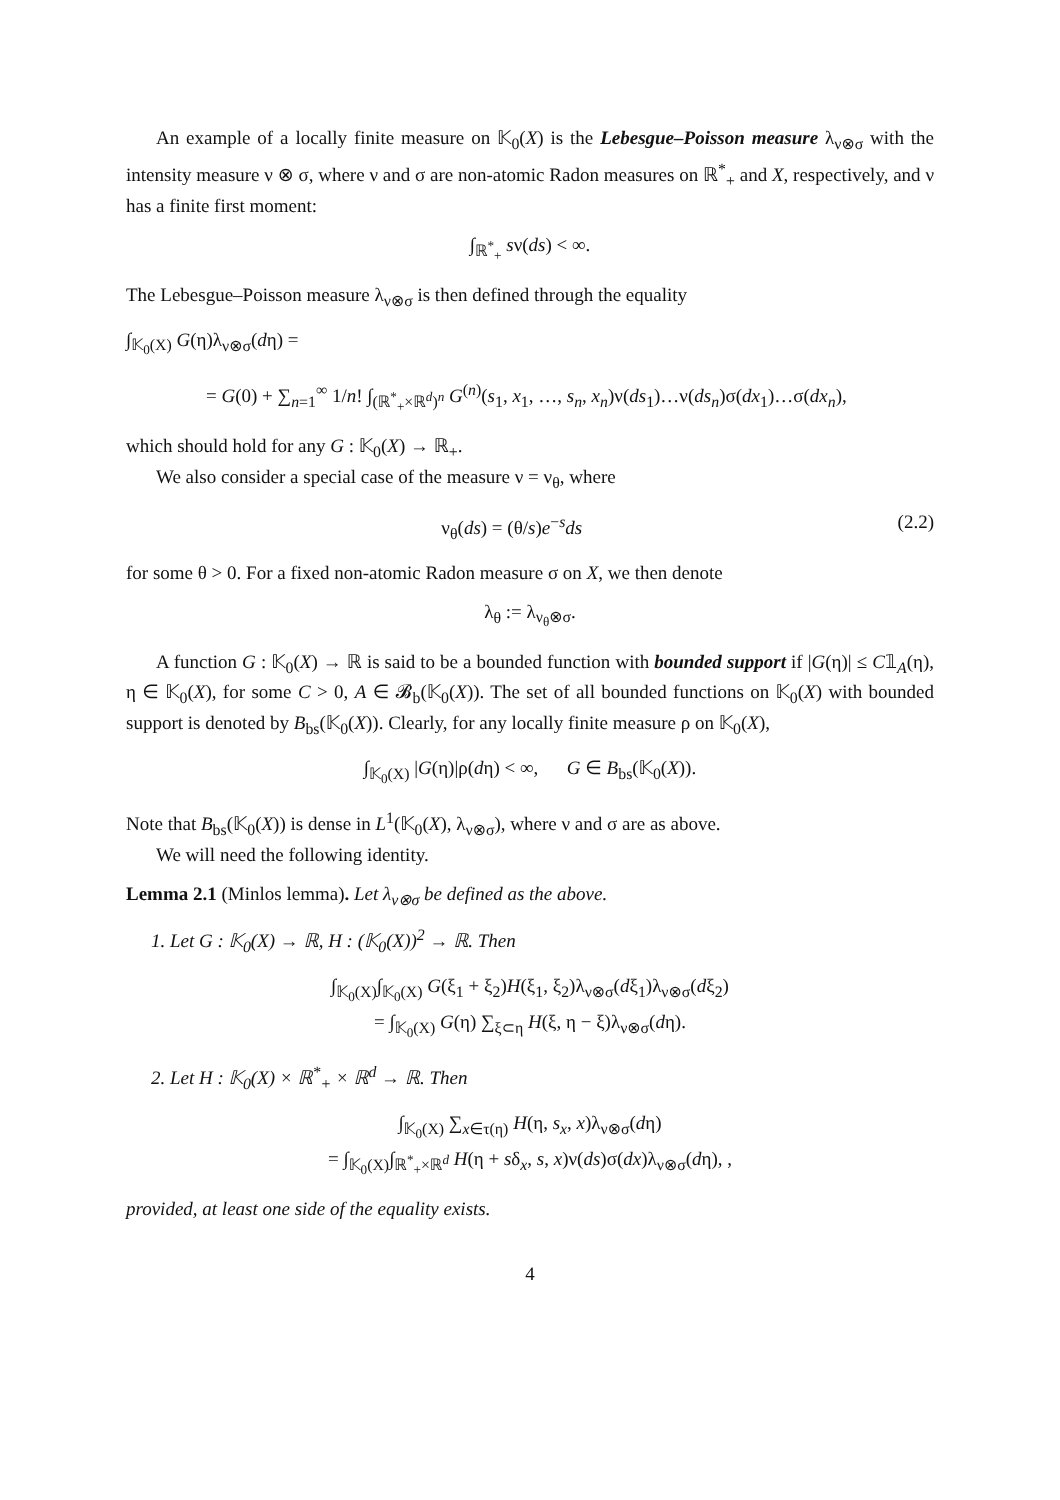An example of a locally finite measure on 𝕂<sub>0</sub>(X) is the Lebesgue–Poisson measure λ<sub>ν⊗σ</sub> with the intensity measure ν ⊗ σ, where ν and σ are non-atomic Radon measures on ℝ<sup>*</sup><sub>+</sub> and X, respectively, and ν has a finite first moment:
∫<sub>ℝ<sup>*</sup><sub>+</sub></sub> sν(ds) < ∞.
The Lebesgue–Poisson measure λ<sub>ν⊗σ</sub> is then defined through the equality
∫<sub>𝕂<sub>0</sub>(X)</sub> G(η)λ<sub>ν⊗σ</sub>(dη) =
= G(0) + ∑<sub>n=1</sub><sup>∞</sup> 1/n! ∫<sub>(ℝ<sup>*</sup><sub>+</sub>×ℝ<sup>d</sup>)<sup>n</sup></sub> G<sup>(n)</sup>(s<sub>1</sub>, x<sub>1</sub>, …, s<sub>n</sub>, x<sub>n</sub>)ν(ds<sub>1</sub>)…ν(ds<sub>n</sub>)σ(dx<sub>1</sub>)…σ(dx<sub>n</sub>),
which should hold for any G : 𝕂<sub>0</sub>(X) → ℝ<sub>+</sub>.
We also consider a special case of the measure ν = ν<sub>θ</sub>, where
ν<sub>θ</sub>(ds) = (θ/s)e<sup>−s</sup>ds (2.2)
for some θ > 0. For a fixed non-atomic Radon measure σ on X, we then denote
λ<sub>θ</sub> := λ<sub>ν<sub>θ</sub>⊗σ</sub>.
A function G : 𝕂<sub>0</sub>(X) → ℝ is said to be a bounded function with bounded support if |G(η)| ≤ C𝟙<sub>A</sub>(η), η ∈ 𝕂<sub>0</sub>(X), for some C > 0, A ∈ 𝓑<sub>b</sub>(𝕂<sub>0</sub>(X)). The set of all bounded functions on 𝕂<sub>0</sub>(X) with bounded support is denoted by B<sub>bs</sub>(𝕂<sub>0</sub>(X)). Clearly, for any locally finite measure ρ on 𝕂<sub>0</sub>(X),
∫<sub>𝕂<sub>0</sub>(X)</sub> |G(η)|ρ(dη) < ∞, G ∈ B<sub>bs</sub>(𝕂<sub>0</sub>(X)).
Note that B<sub>bs</sub>(𝕂<sub>0</sub>(X)) is dense in L<sup>1</sup>(𝕂<sub>0</sub>(X), λ<sub>ν⊗σ</sub>), where ν and σ are as above.
We will need the following identity.
Lemma 2.1 (Minlos lemma). Let λ<sub>ν⊗σ</sub> be defined as the above.
1. Let G : 𝕂<sub>0</sub>(X) → ℝ, H : (𝕂<sub>0</sub>(X))<sup>2</sup> → ℝ. Then
∫<sub>𝕂<sub>0</sub>(X)</sub>∫<sub>𝕂<sub>0</sub>(X)</sub> G(ξ<sub>1</sub> + ξ<sub>2</sub>)H(ξ<sub>1</sub>, ξ<sub>2</sub>)λ<sub>ν⊗σ</sub>(dξ<sub>1</sub>)λ<sub>ν⊗σ</sub>(dξ<sub>2</sub>)
= ∫<sub>𝕂<sub>0</sub>(X)</sub> G(η) ∑<sub>ξ⊂η</sub> H(ξ, η − ξ)λ<sub>ν⊗σ</sub>(dη).
2. Let H : 𝕂<sub>0</sub>(X) × ℝ<sup>*</sup><sub>+</sub> × ℝ<sup>d</sup> → ℝ. Then
∫<sub>𝕂<sub>0</sub>(X)</sub> ∑<sub>x∈τ(η)</sub> H(η, s<sub>x</sub>, x)λ<sub>ν⊗σ</sub>(dη)
= ∫<sub>𝕂<sub>0</sub>(X)</sub>∫<sub>ℝ<sup>*</sup><sub>+</sub>×ℝ<sup>d</sup></sub> H(η + sδ<sub>x</sub>, s, x)ν(ds)σ(dx)λ<sub>ν⊗σ</sub>(dη), ,
provided, at least one side of the equality exists.
4